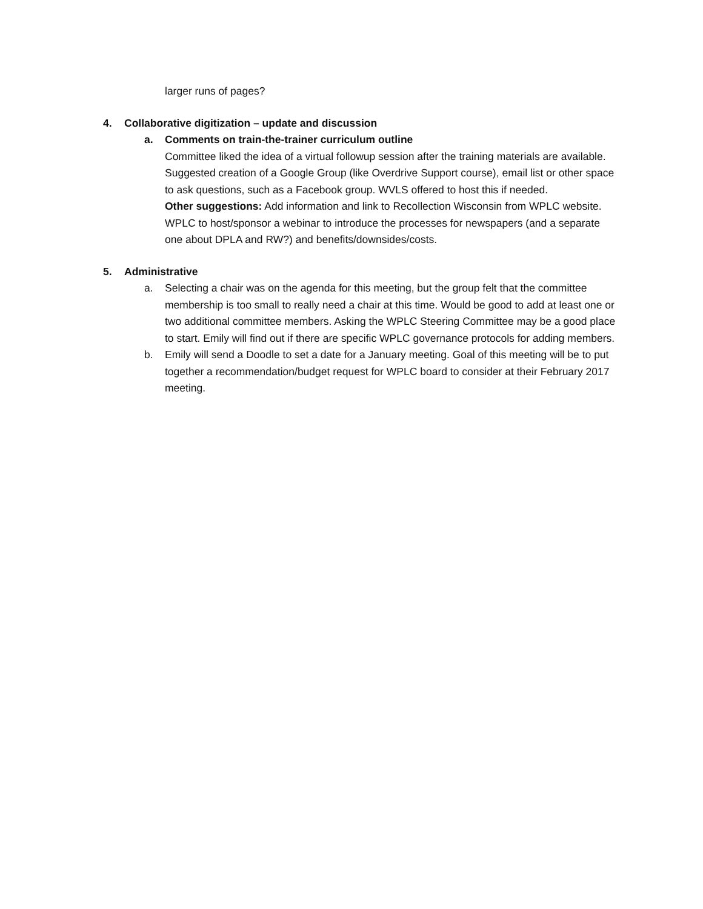larger runs of pages?
4. Collaborative digitization – update and discussion
a. Comments on train-the-trainer curriculum outline
Committee liked the idea of a virtual followup session after the training materials are available. Suggested creation of a Google Group (like Overdrive Support course), email list or other space to ask questions, such as a Facebook group. WVLS offered to host this if needed.
Other suggestions: Add information and link to Recollection Wisconsin from WPLC website. WPLC to host/sponsor a webinar to introduce the processes for newspapers (and a separate one about DPLA and RW?) and benefits/downsides/costs.
5. Administrative
a. Selecting a chair was on the agenda for this meeting, but the group felt that the committee membership is too small to really need a chair at this time. Would be good to add at least one or two additional committee members. Asking the WPLC Steering Committee may be a good place to start. Emily will find out if there are specific WPLC governance protocols for adding members.
b. Emily will send a Doodle to set a date for a January meeting. Goal of this meeting will be to put together a recommendation/budget request for WPLC board to consider at their February 2017 meeting.